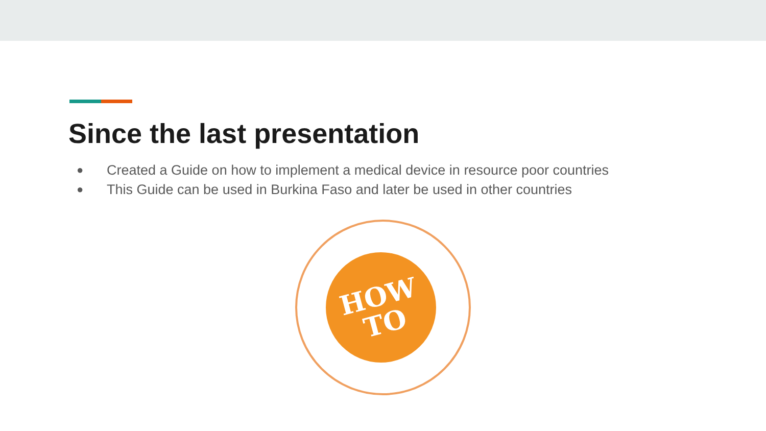Since the last presentation
● Created a Guide on how to implement a medical device in resource poor countries
● This Guide can be used in Burkina Faso and later be used in other countries
HOW
TO